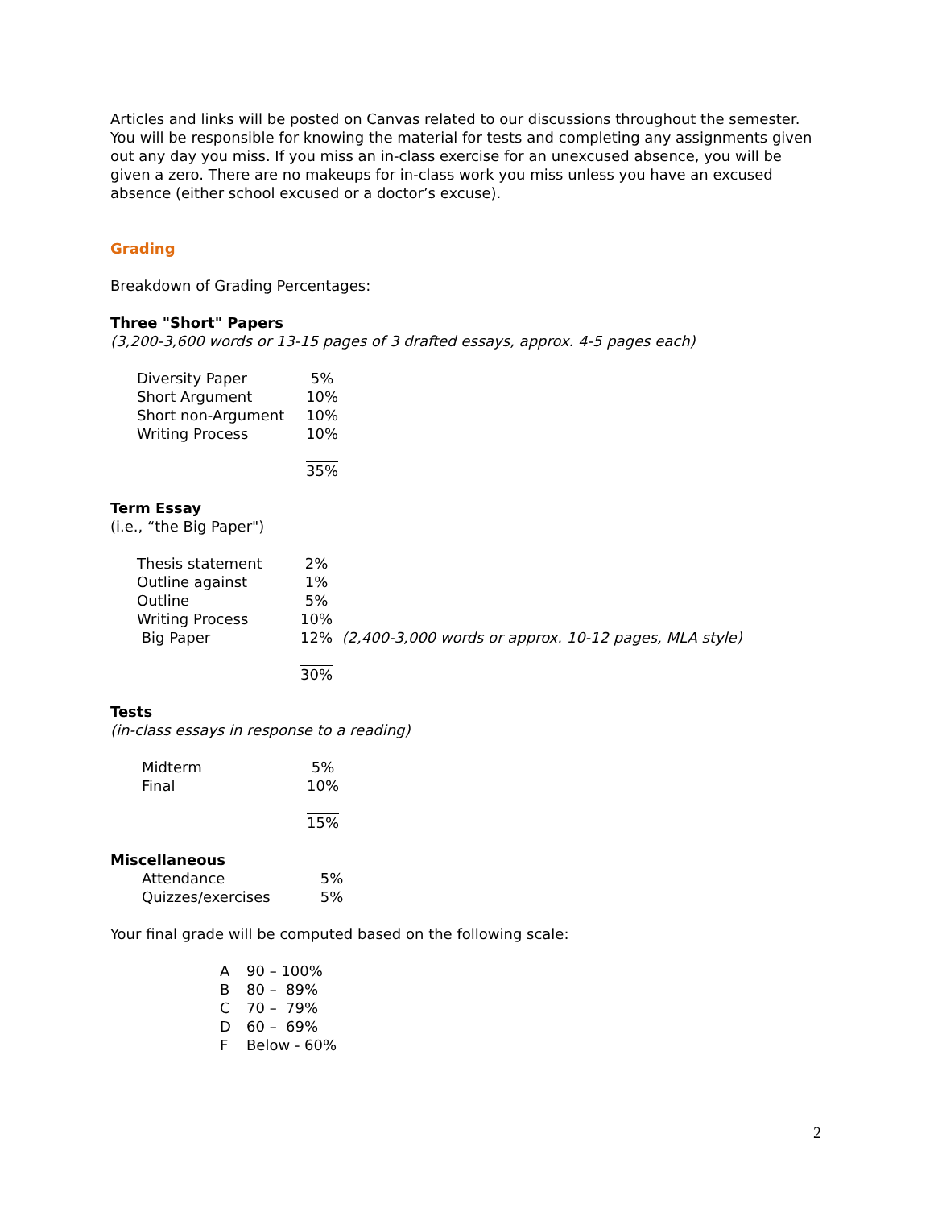Articles and links will be posted on Canvas related to our discussions throughout the semester. You will be responsible for knowing the material for tests and completing any assignments given out any day you miss. If you miss an in-class exercise for an unexcused absence, you will be given a zero. There are no makeups for in-class work you miss unless you have an excused absence (either school excused or a doctor’s excuse).
Grading
Breakdown of Grading Percentages:
Three "Short" Papers
(3,200-3,600 words or 13-15 pages of 3 drafted essays, approx. 4-5 pages each)
| Diversity Paper | 5% |
| Short Argument | 10% |
| Short non-Argument | 10% |
| Writing Process | 10% |
| | 35% |
Term Essay
(i.e., “the Big Paper")
| Thesis statement | 2% | |
| Outline against | 1% | |
| Outline | 5% | |
| Writing Process | 10% | |
| Big Paper | 12% | (2,400-3,000 words or approx. 10-12 pages, MLA style) |
| | 30% | |
Tests
(in-class essays in response to a reading)
| Midterm | 5% |
| Final | 10% |
| | 15% |
Miscellaneous
| Attendance | 5% |
| Quizzes/exercises | 5% |
Your final grade will be computed based on the following scale:
| A | 90 – 100% |
| B | 80 – 89% |
| C | 70 – 79% |
| D | 60 – 69% |
| F | Below - 60% |
2